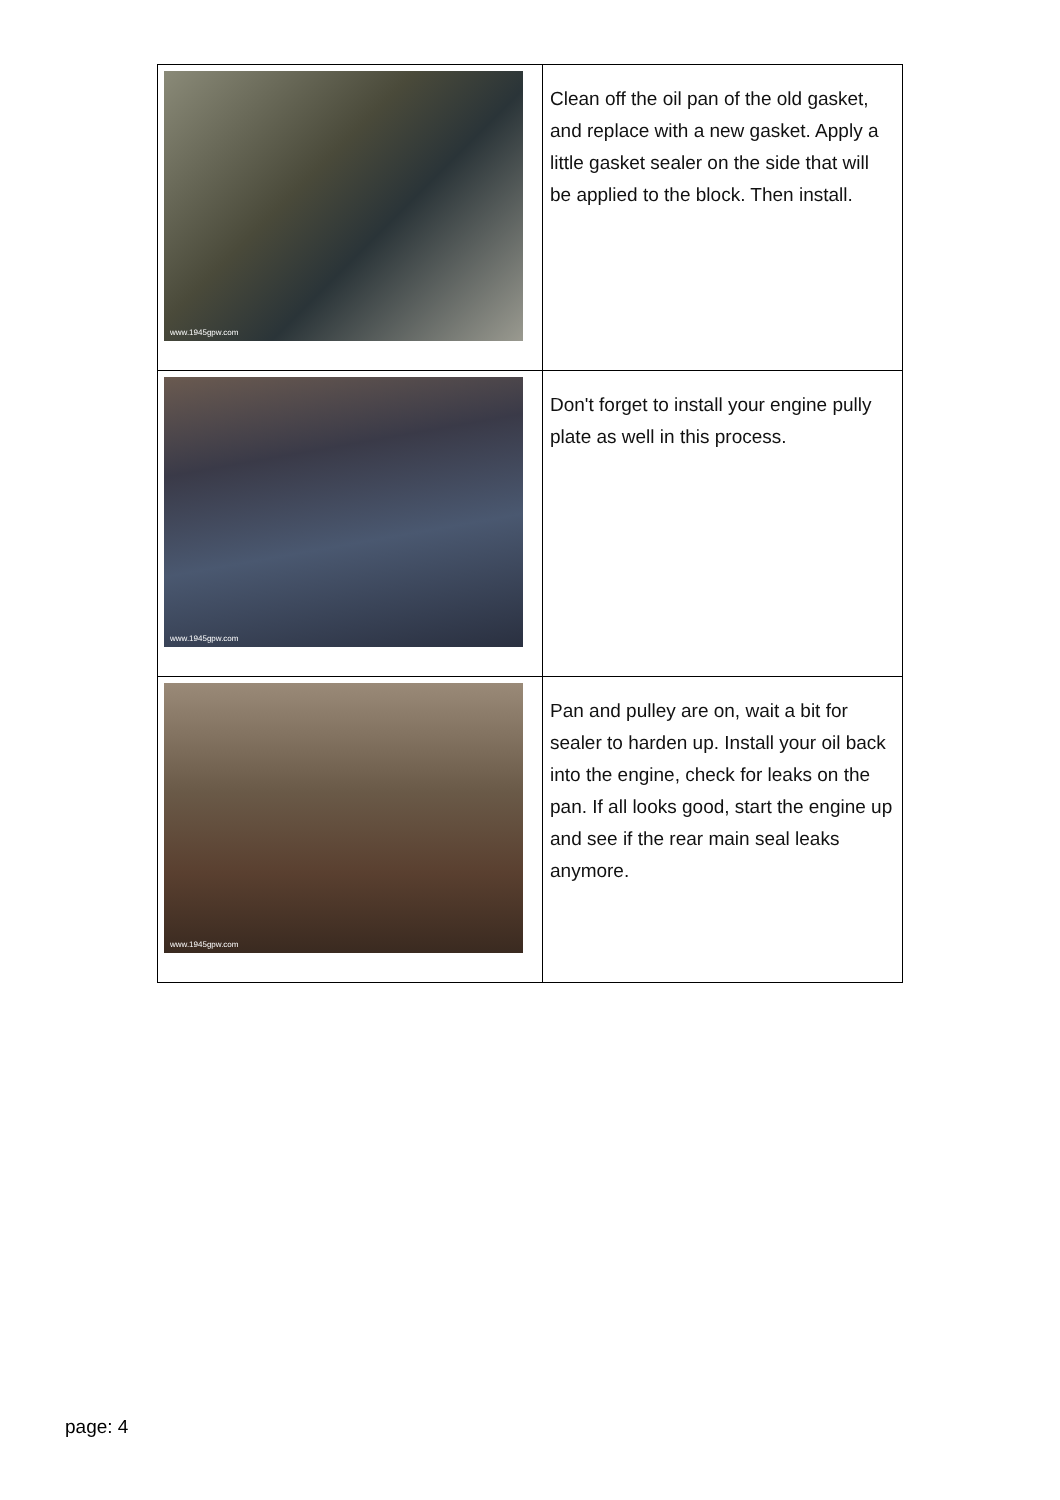| www.1945gpw.com | Clean off the oil pan of the old gasket, and replace with a new gasket. Apply a little gasket sealer on the side that will be applied to the block. Then install. |
| www.1945gpw.com | Don't forget to install your engine pully plate as well in this process. |
| www.1945gpw.com | Pan and pulley are on, wait a bit for sealer to harden up. Install your oil back into the engine, check for leaks on the pan. If all looks good, start the engine up and see if the rear main seal leaks anymore. |
page: 4